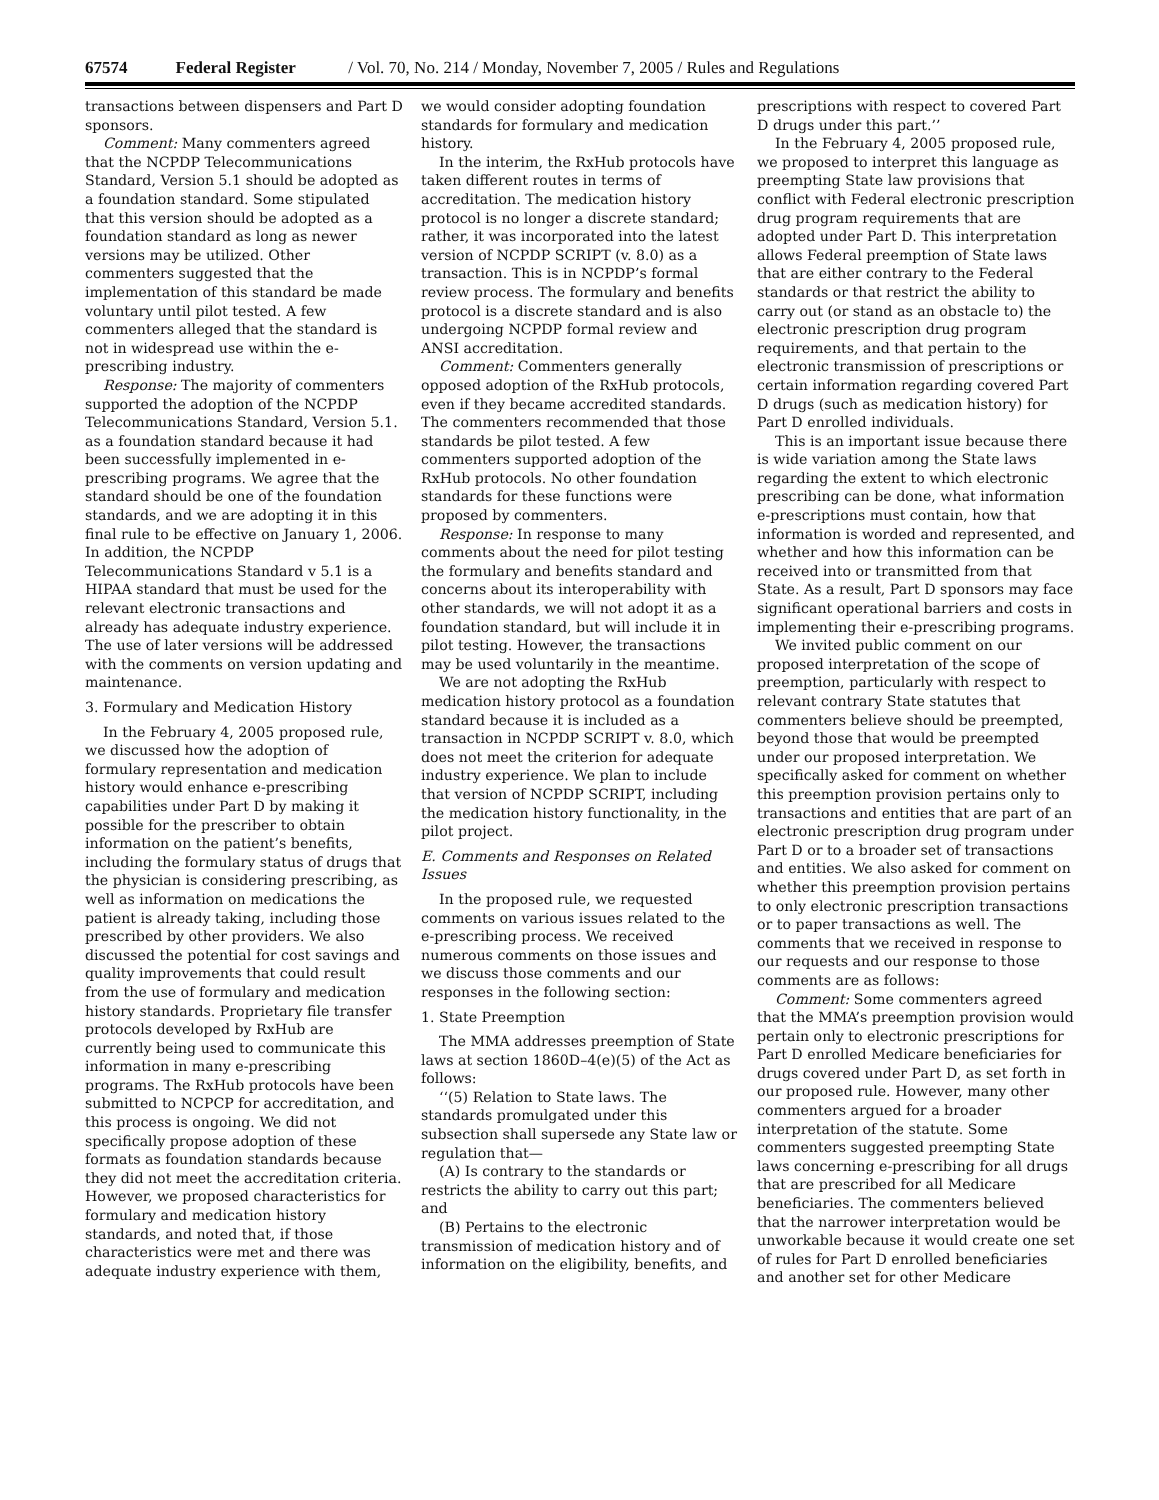67574 Federal Register / Vol. 70, No. 214 / Monday, November 7, 2005 / Rules and Regulations
transactions between dispensers and Part D sponsors.
Comment: Many commenters agreed that the NCPDP Telecommunications Standard, Version 5.1 should be adopted as a foundation standard. Some stipulated that this version should be adopted as a foundation standard as long as newer versions may be utilized. Other commenters suggested that the implementation of this standard be made voluntary until pilot tested. A few commenters alleged that the standard is not in widespread use within the e-prescribing industry.
Response: The majority of commenters supported the adoption of the NCPDP Telecommunications Standard, Version 5.1. as a foundation standard because it had been successfully implemented in e-prescribing programs. We agree that the standard should be one of the foundation standards, and we are adopting it in this final rule to be effective on January 1, 2006. In addition, the NCPDP Telecommunications Standard v 5.1 is a HIPAA standard that must be used for the relevant electronic transactions and already has adequate industry experience. The use of later versions will be addressed with the comments on version updating and maintenance.
3. Formulary and Medication History
In the February 4, 2005 proposed rule, we discussed how the adoption of formulary representation and medication history would enhance e-prescribing capabilities under Part D by making it possible for the prescriber to obtain information on the patient’s benefits, including the formulary status of drugs that the physician is considering prescribing, as well as information on medications the patient is already taking, including those prescribed by other providers. We also discussed the potential for cost savings and quality improvements that could result from the use of formulary and medication history standards. Proprietary file transfer protocols developed by RxHub are currently being used to communicate this information in many e-prescribing programs. The RxHub protocols have been submitted to NCPCP for accreditation, and this process is ongoing. We did not specifically propose adoption of these formats as foundation standards because they did not meet the accreditation criteria. However, we proposed characteristics for formulary and medication history standards, and noted that, if those characteristics were met and there was adequate industry experience with them, we would consider adopting foundation standards for formulary and medication history.
In the interim, the RxHub protocols have taken different routes in terms of accreditation. The medication history protocol is no longer a discrete standard; rather, it was incorporated into the latest version of NCPDP SCRIPT (v. 8.0) as a transaction. This is in NCPDP’s formal review process. The formulary and benefits protocol is a discrete standard and is also undergoing NCPDP formal review and ANSI accreditation.
Comment: Commenters generally opposed adoption of the RxHub protocols, even if they became accredited standards. The commenters recommended that those standards be pilot tested. A few commenters supported adoption of the RxHub protocols. No other foundation standards for these functions were proposed by commenters.
Response: In response to many comments about the need for pilot testing the formulary and benefits standard and concerns about its interoperability with other standards, we will not adopt it as a foundation standard, but will include it in pilot testing. However, the transactions may be used voluntarily in the meantime.
We are not adopting the RxHub medication history protocol as a foundation standard because it is included as a transaction in NCPDP SCRIPT v. 8.0, which does not meet the criterion for adequate industry experience. We plan to include that version of NCPDP SCRIPT, including the medication history functionality, in the pilot project.
E. Comments and Responses on Related Issues
In the proposed rule, we requested comments on various issues related to the e-prescribing process. We received numerous comments on those issues and we discuss those comments and our responses in the following section:
1. State Preemption
The MMA addresses preemption of State laws at section 1860D–4(e)(5) of the Act as follows:
‘‘(5) Relation to State laws. The standards promulgated under this subsection shall supersede any State law or regulation that—
(A) Is contrary to the standards or restricts the ability to carry out this part; and
(B) Pertains to the electronic transmission of medication history and of information on the eligibility, benefits, and prescriptions with respect to covered Part D drugs under this part.’’
In the February 4, 2005 proposed rule, we proposed to interpret this language as preempting State law provisions that conflict with Federal electronic prescription drug program requirements that are adopted under Part D. This interpretation allows Federal preemption of State laws that are either contrary to the Federal standards or that restrict the ability to carry out (or stand as an obstacle to) the electronic prescription drug program requirements, and that pertain to the electronic transmission of prescriptions or certain information regarding covered Part D drugs (such as medication history) for Part D enrolled individuals.
This is an important issue because there is wide variation among the State laws regarding the extent to which electronic prescribing can be done, what information e-prescriptions must contain, how that information is worded and represented, and whether and how this information can be received into or transmitted from that State. As a result, Part D sponsors may face significant operational barriers and costs in implementing their e-prescribing programs.
We invited public comment on our proposed interpretation of the scope of preemption, particularly with respect to relevant contrary State statutes that commenters believe should be preempted, beyond those that would be preempted under our proposed interpretation. We specifically asked for comment on whether this preemption provision pertains only to transactions and entities that are part of an electronic prescription drug program under Part D or to a broader set of transactions and entities. We also asked for comment on whether this preemption provision pertains to only electronic prescription transactions or to paper transactions as well. The comments that we received in response to our requests and our response to those comments are as follows:
Comment: Some commenters agreed that the MMA’s preemption provision would pertain only to electronic prescriptions for Part D enrolled Medicare beneficiaries for drugs covered under Part D, as set forth in our proposed rule. However, many other commenters argued for a broader interpretation of the statute. Some commenters suggested preempting State laws concerning e-prescribing for all drugs that are prescribed for all Medicare beneficiaries. The commenters believed that the narrower interpretation would be unworkable because it would create one set of rules for Part D enrolled beneficiaries and another set for other Medicare